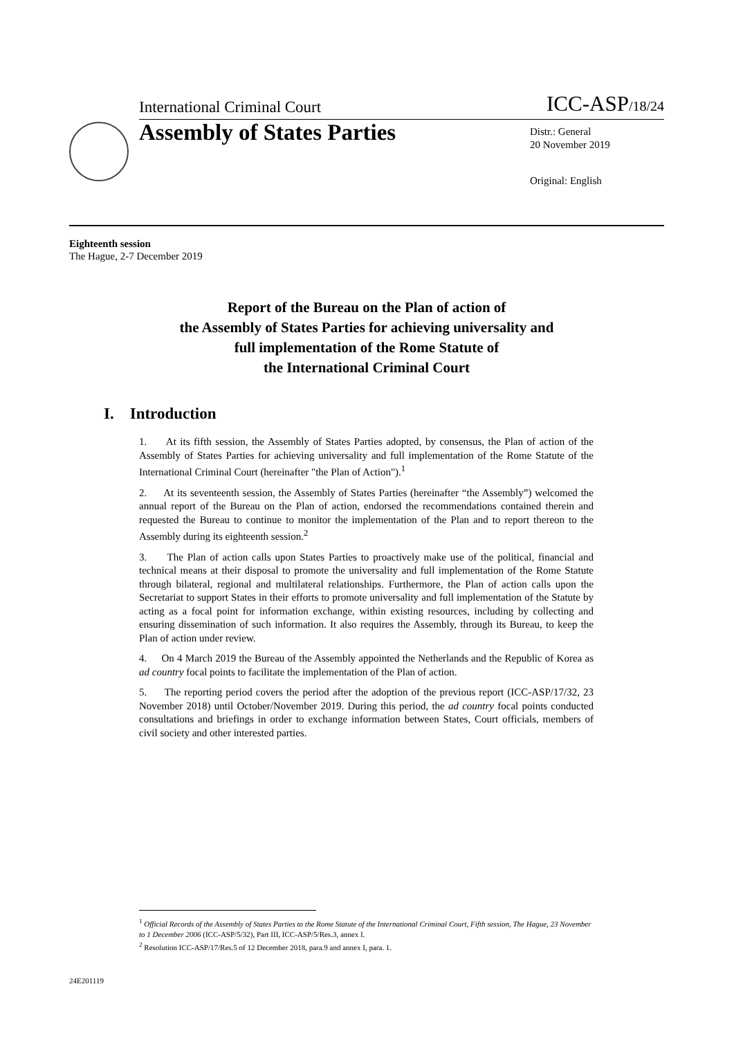International Criminal Court ICC-ASP/18/24
Assembly of States Parties
Distr.: General
20 November 2019
Original: English
Eighteenth session
The Hague, 2-7 December 2019
Report of the Bureau on the Plan of action of
the Assembly of States Parties for achieving universality and
full implementation of the Rome Statute of
the International Criminal Court
I. Introduction
1. At its fifth session, the Assembly of States Parties adopted, by consensus, the Plan of action of the Assembly of States Parties for achieving universality and full implementation of the Rome Statute of the International Criminal Court (hereinafter "the Plan of Action").<sup>1</sup>
2. At its seventeenth session, the Assembly of States Parties (hereinafter “the Assembly”) welcomed the annual report of the Bureau on the Plan of action, endorsed the recommendations contained therein and requested the Bureau to continue to monitor the implementation of the Plan and to report thereon to the Assembly during its eighteenth session.<sup>2</sup>
3. The Plan of action calls upon States Parties to proactively make use of the political, financial and technical means at their disposal to promote the universality and full implementation of the Rome Statute through bilateral, regional and multilateral relationships. Furthermore, the Plan of action calls upon the Secretariat to support States in their efforts to promote universality and full implementation of the Statute by acting as a focal point for information exchange, within existing resources, including by collecting and ensuring dissemination of such information. It also requires the Assembly, through its Bureau, to keep the Plan of action under review.
4. On 4 March 2019 the Bureau of the Assembly appointed the Netherlands and the Republic of Korea as ad country focal points to facilitate the implementation of the Plan of action.
5. The reporting period covers the period after the adoption of the previous report (ICC-ASP/17/32, 23 November 2018) until October/November 2019. During this period, the ad country focal points conducted consultations and briefings in order to exchange information between States, Court officials, members of civil society and other interested parties.
<sup>1</sup> Official Records of the Assembly of States Parties to the Rome Statute of the International Criminal Court, Fifth session, The Hague, 23 November to 1 December 2006 (ICC-ASP/5/32), Part III, ICC-ASP/5/Res.3, annex I.
<sup>2</sup> Resolution ICC-ASP/17/Res.5 of 12 December 2018, para.9 and annex I, para. 1.
24E201119